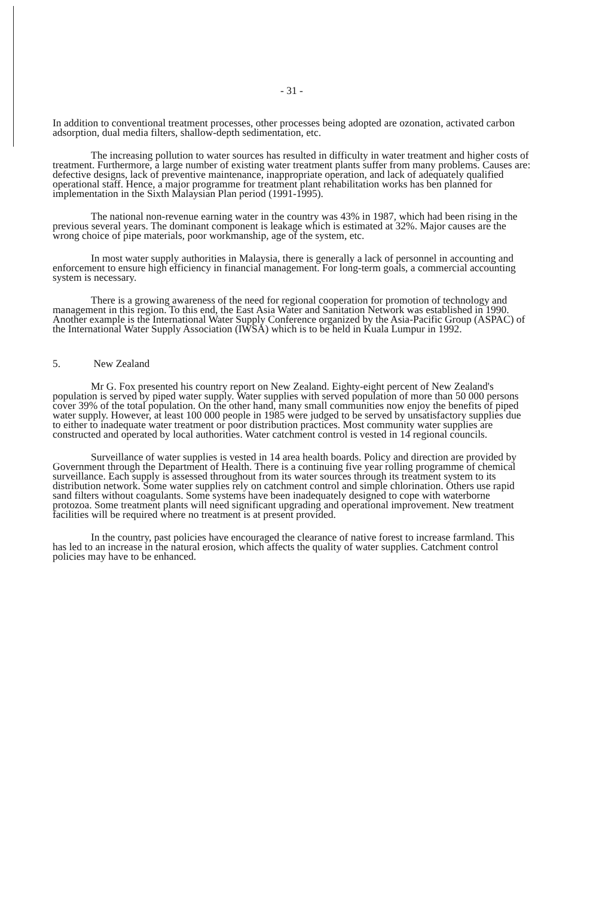- 31 -
In addition to conventional treatment processes, other processes being adopted are ozonation, activated carbon adsorption, dual media filters, shallow-depth sedimentation, etc.
The increasing pollution to water sources has resulted in difficulty in water treatment and higher costs of treatment. Furthermore, a large number of existing water treatment plants suffer from many problems. Causes are: defective designs, lack of preventive maintenance, inappropriate operation, and lack of adequately qualified operational staff. Hence, a major programme for treatment plant rehabilitation works has ben planned for implementation in the Sixth Malaysian Plan period (1991-1995).
The national non-revenue earning water in the country was 43% in 1987, which had been rising in the previous several years. The dominant component is leakage which is estimated at 32%. Major causes are the wrong choice of pipe materials, poor workmanship, age of the system, etc.
In most water supply authorities in Malaysia, there is generally a lack of personnel in accounting and enforcement to ensure high efficiency in financial management. For long-term goals, a commercial accounting system is necessary.
There is a growing awareness of the need for regional cooperation for promotion of technology and management in this region. To this end, the East Asia Water and Sanitation Network was established in 1990. Another example is the International Water Supply Conference organized by the Asia-Pacific Group (ASPAC) of the International Water Supply Association (IWSA) which is to be held in Kuala Lumpur in 1992.
5. New Zealand
Mr G. Fox presented his country report on New Zealand. Eighty-eight percent of New Zealand's population is served by piped water supply. Water supplies with served population of more than 50 000 persons cover 39% of the total population. On the other hand, many small communities now enjoy the benefits of piped water supply. However, at least 100 000 people in 1985 were judged to be served by unsatisfactory supplies due to either to inadequate water treatment or poor distribution practices. Most community water supplies are constructed and operated by local authorities. Water catchment control is vested in 14 regional councils.
Surveillance of water supplies is vested in 14 area health boards. Policy and direction are provided by Government through the Department of Health. There is a continuing five year rolling programme of chemical surveillance. Each supply is assessed throughout from its water sources through its treatment system to its distribution network. Some water supplies rely on catchment control and simple chlorination. Others use rapid sand filters without coagulants. Some systems have been inadequately designed to cope with waterborne protozoa. Some treatment plants will need significant upgrading and operational improvement. New treatment facilities will be required where no treatment is at present provided.
In the country, past policies have encouraged the clearance of native forest to increase farmland. This has led to an increase in the natural erosion, which affects the quality of water supplies. Catchment control policies may have to be enhanced.